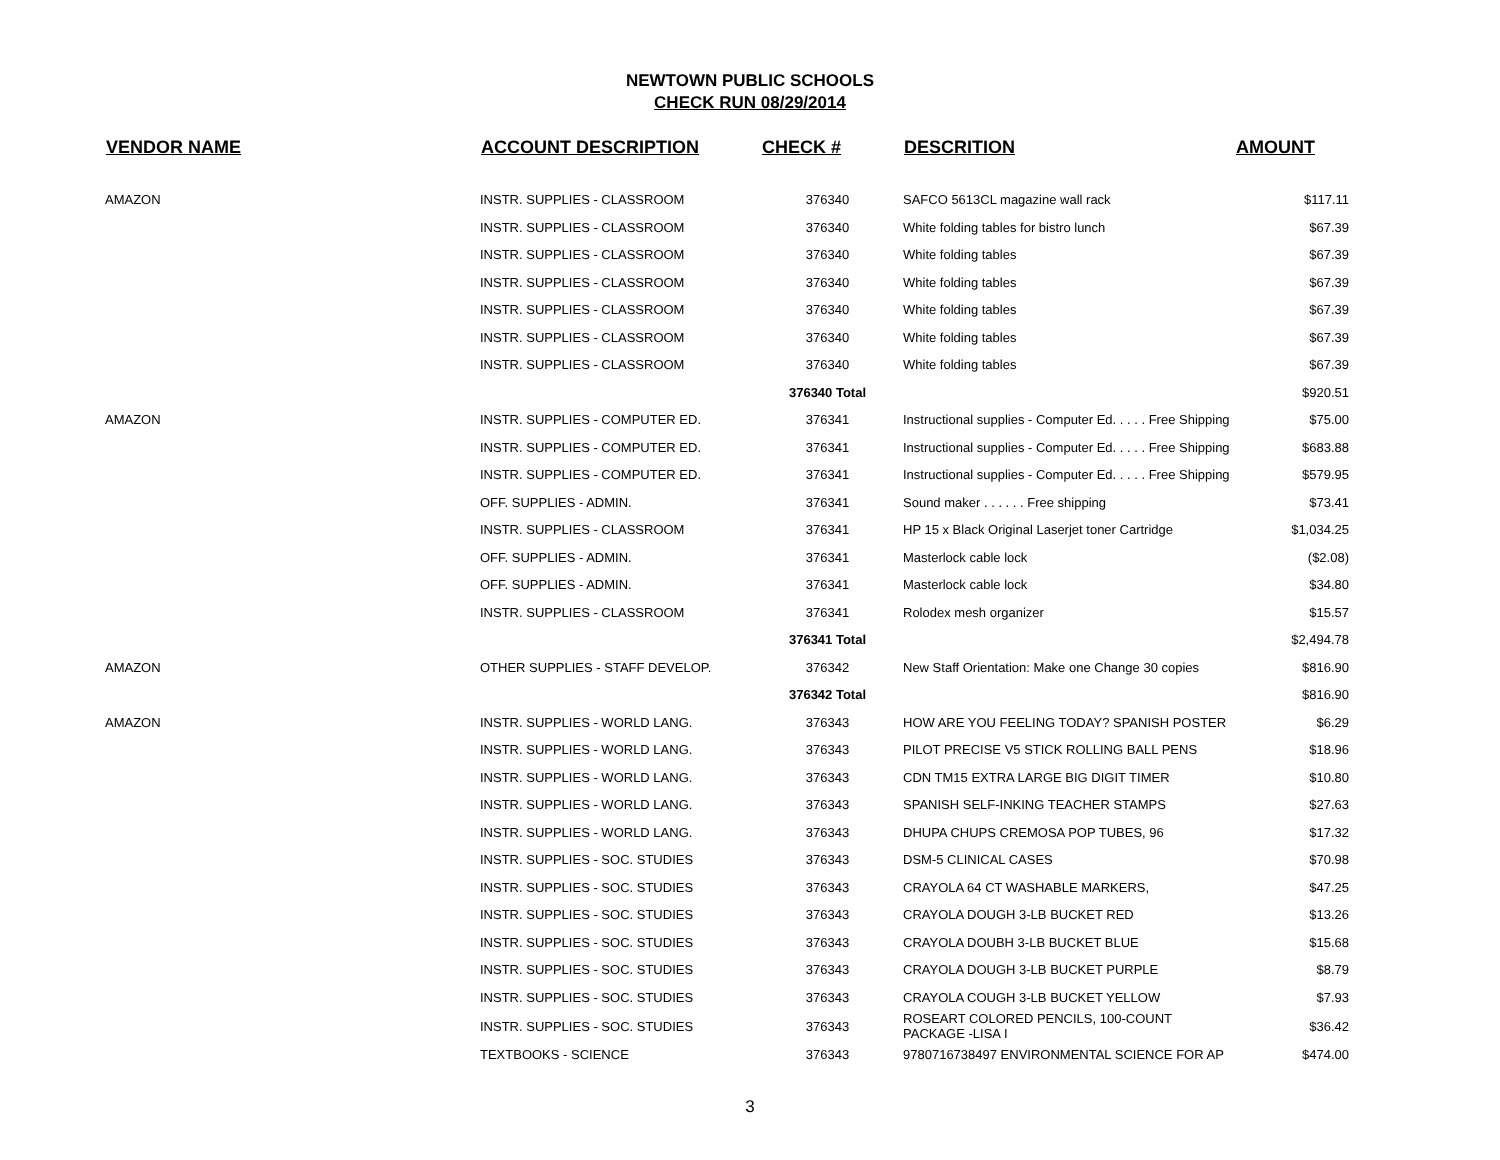NEWTOWN PUBLIC SCHOOLS
CHECK RUN 08/29/2014
| VENDOR NAME | ACCOUNT DESCRIPTION | CHECK # | DESCRITION | AMOUNT |
| --- | --- | --- | --- | --- |
| AMAZON | INSTR. SUPPLIES - CLASSROOM | 376340 | SAFCO 5613CL magazine wall rack | $117.11 |
| | INSTR. SUPPLIES - CLASSROOM | 376340 | White folding tables for bistro lunch | $67.39 |
| | INSTR. SUPPLIES - CLASSROOM | 376340 | White folding tables | $67.39 |
| | INSTR. SUPPLIES - CLASSROOM | 376340 | White folding tables | $67.39 |
| | INSTR. SUPPLIES - CLASSROOM | 376340 | White folding tables | $67.39 |
| | INSTR. SUPPLIES - CLASSROOM | 376340 | White folding tables | $67.39 |
| | INSTR. SUPPLIES - CLASSROOM | 376340 | White folding tables | $67.39 |
| | | 376340 Total | | $920.51 |
| AMAZON | INSTR. SUPPLIES - COMPUTER ED. | 376341 | Instructional supplies - Computer Ed. . . . . Free Shipping | $75.00 |
| | INSTR. SUPPLIES - COMPUTER ED. | 376341 | Instructional supplies - Computer Ed. . . . . Free Shipping | $683.88 |
| | INSTR. SUPPLIES - COMPUTER ED. | 376341 | Instructional supplies - Computer Ed. . . . . Free Shipping | $579.95 |
| | OFF. SUPPLIES - ADMIN. | 376341 | Sound maker . . . . . . Free shipping | $73.41 |
| | INSTR. SUPPLIES - CLASSROOM | 376341 | HP 15 x Black Original Laserjet toner Cartridge | $1,034.25 |
| | OFF. SUPPLIES - ADMIN. | 376341 | Masterlock cable lock | ($2.08) |
| | OFF. SUPPLIES - ADMIN. | 376341 | Masterlock cable lock | $34.80 |
| | INSTR. SUPPLIES - CLASSROOM | 376341 | Rolodex mesh organizer | $15.57 |
| | | 376341 Total | | $2,494.78 |
| AMAZON | OTHER SUPPLIES - STAFF DEVELOP. | 376342 | New Staff Orientation: Make one Change 30 copies | $816.90 |
| | | 376342 Total | | $816.90 |
| AMAZON | INSTR. SUPPLIES - WORLD LANG. | 376343 | HOW ARE YOU FEELING TODAY? SPANISH POSTER | $6.29 |
| | INSTR. SUPPLIES - WORLD LANG. | 376343 | PILOT PRECISE V5 STICK ROLLING BALL PENS | $18.96 |
| | INSTR. SUPPLIES - WORLD LANG. | 376343 | CDN TM15 EXTRA LARGE BIG DIGIT TIMER | $10.80 |
| | INSTR. SUPPLIES - WORLD LANG. | 376343 | SPANISH SELF-INKING TEACHER STAMPS | $27.63 |
| | INSTR. SUPPLIES - WORLD LANG. | 376343 | DHUPA CHUPS CREMOSA POP TUBES, 96 | $17.32 |
| | INSTR. SUPPLIES - SOC. STUDIES | 376343 | DSM-5 CLINICAL CASES | $70.98 |
| | INSTR. SUPPLIES - SOC. STUDIES | 376343 | CRAYOLA 64 CT WASHABLE MARKERS, | $47.25 |
| | INSTR. SUPPLIES - SOC. STUDIES | 376343 | CRAYOLA DOUGH 3-LB BUCKET RED | $13.26 |
| | INSTR. SUPPLIES - SOC. STUDIES | 376343 | CRAYOLA DOUBH 3-LB BUCKET BLUE | $15.68 |
| | INSTR. SUPPLIES - SOC. STUDIES | 376343 | CRAYOLA DOUGH 3-LB BUCKET PURPLE | $8.79 |
| | INSTR. SUPPLIES - SOC. STUDIES | 376343 | CRAYOLA COUGH 3-LB BUCKET YELLOW | $7.93 |
| | INSTR. SUPPLIES - SOC. STUDIES | 376343 | ROSEART COLORED PENCILS, 100-COUNT PACKAGE -LISA I | $36.42 |
| | TEXTBOOKS - SCIENCE | 376343 | 9780716738497 ENVIRONMENTAL SCIENCE FOR AP | $474.00 |
3